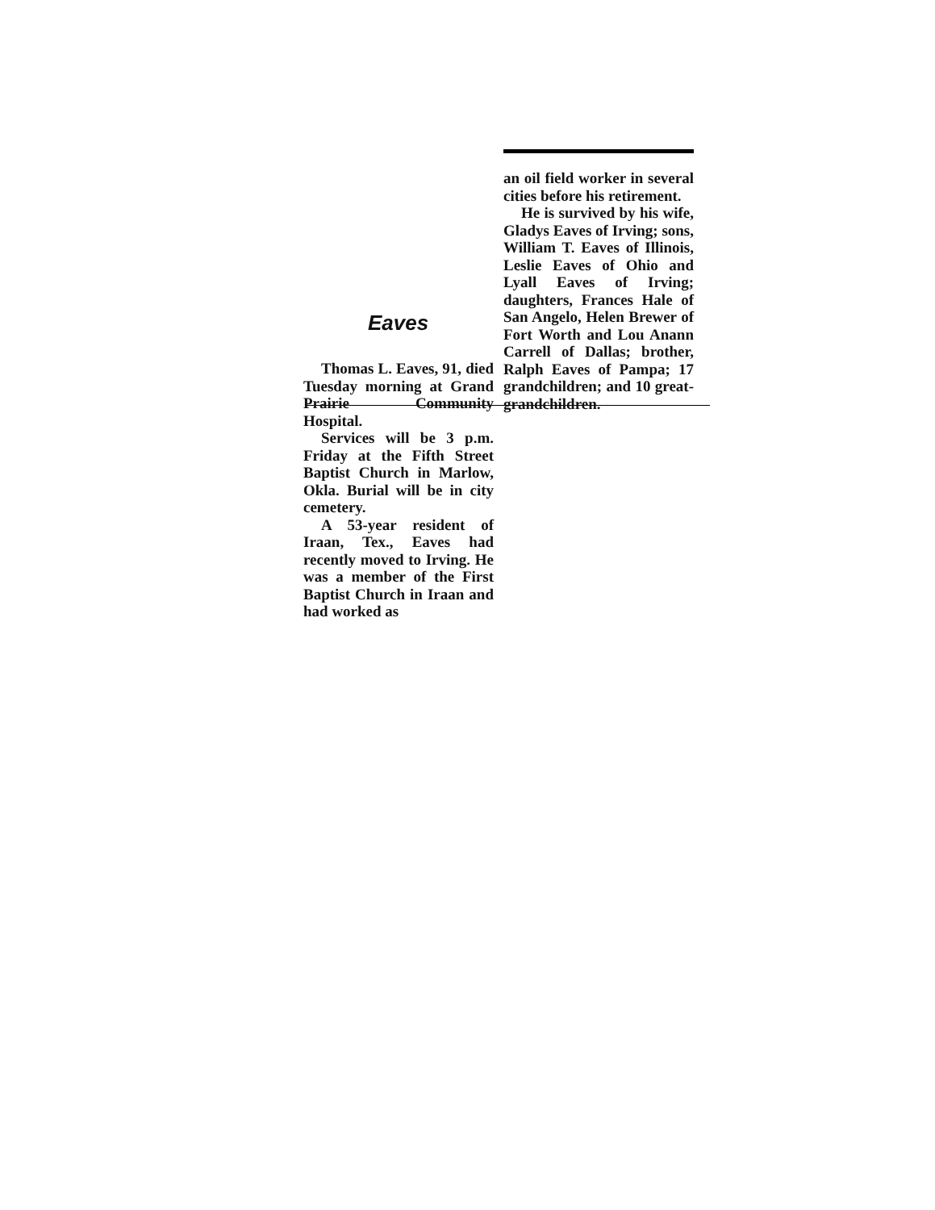Eaves
Thomas L. Eaves, 91, died Tuesday morning at Grand Prairie Community Hospital.
Services will be 3 p.m. Friday at the Fifth Street Baptist Church in Marlow, Okla. Burial will be in city cemetery.
A 53-year resident of Iraan, Tex., Eaves had recently moved to Irving. He was a member of the First Baptist Church in Iraan and had worked as
an oil field worker in several cities before his retirement.
He is survived by his wife, Gladys Eaves of Irving; sons, William T. Eaves of Illinois, Leslie Eaves of Ohio and Lyall Eaves of Irving; daughters, Frances Hale of San Angelo, Helen Brewer of Fort Worth and Lou Anann Carrell of Dallas; brother, Ralph Eaves of Pampa; 17 grandchildren; and 10 great-grandchildren.